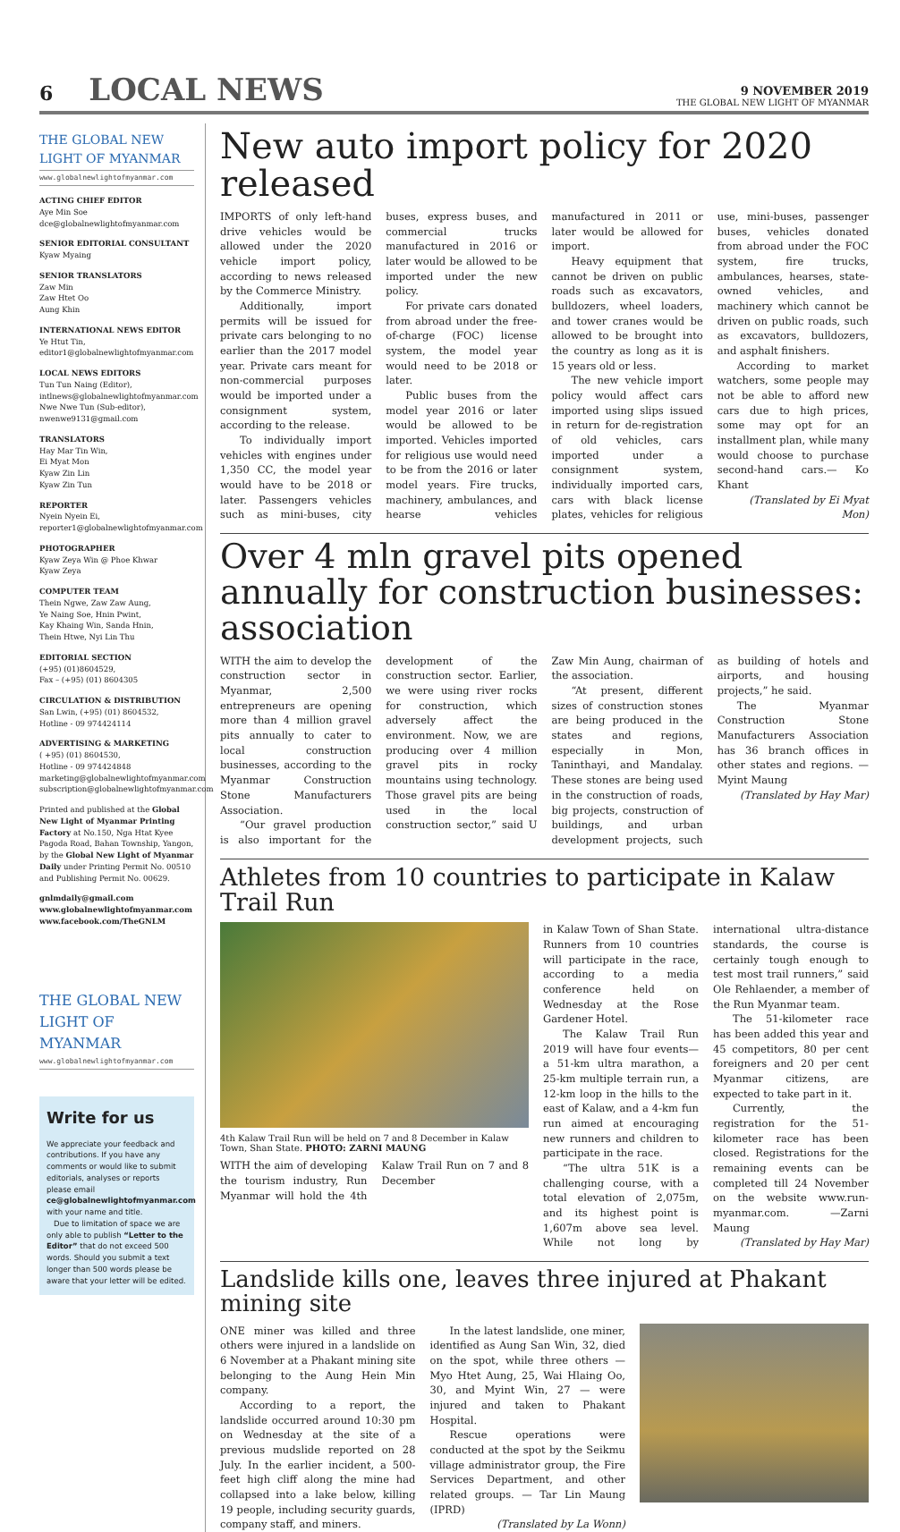6 LOCAL NEWS
9 NOVEMBER 2019
THE GLOBAL NEW LIGHT OF MYANMAR
THE GLOBAL NEW LIGHT OF MYANMAR
www.globalnewlightofmyanmar.com
ACTING CHIEF EDITOR
Aye Min Soe
dce@globalnewlightofmyanmar.com
SENIOR EDITORIAL CONSULTANT
Kyaw Myaing
SENIOR TRANSLATORS
Zaw Min
Zaw Htet Oo
Aung Khin
INTERNATIONAL NEWS EDITOR
Ye Htut Tin,
editor1@globalnewlightofmyanmar.com
LOCAL NEWS EDITORS
Tun Tun Naing (Editor),
intlnews@globalnewlightofmyanmar.com
Nwe Nwe Tun (Sub-editor),
nwenwe9131@gmail.com
TRANSLATORS
Hay Mar Tin Win,
Ei Myat Mon
Kyaw Zin Lin
Kyaw Zin Tun
REPORTER
Nyein Nyein Ei,
reporter1@globalnewlightofmyanmar.com
PHOTOGRAPHER
Kyaw Zeya Win @ Phoe Khwar
Kyaw Zeya
COMPUTER TEAM
Thein Ngwe, Zaw Zaw Aung,
Ye Naing Soe, Hnin Pwint,
Kay Khaing Win, Sanda Hnin,
Thein Htwe, Nyi Lin Thu
EDITORIAL SECTION
(+95) (01)8604529,
Fax – (+95) (01) 8604305
CIRCULATION & DISTRIBUTION
San Lwin, (+95) (01) 8604532,
Hotline - 09 974424114
ADVERTISING & MARKETING
( +95) (01) 8604530,
Hotline - 09 974424848
marketing@globalnewlightofmyanmar.com
subscription@globalnewlightofmyanmar.com
Printed and published at the Global New Light of Myanmar Printing Factory at No.150, Nga Htat Kyee Pagoda Road, Bahan Township, Yangon, by the Global New Light of Myanmar Daily under Printing Permit No. 00510 and Publishing Permit No. 00629.
gnlmdaily@gmail.com
www.globalnewlightofmyanmar.com
www.facebook.com/TheGNLM
THE GLOBAL NEW LIGHT OF MYANMAR
www.globalnewlightofmyanmar.com
Write for us
We appreciate your feedback and contributions. If you have any comments or would like to submit editorials, analyses or reports please email ce@globalnewlightofmyanmar.com with your name and title.
Due to limitation of space we are only able to publish “Letter to the Editor” that do not exceed 500 words. Should you submit a text longer than 500 words please be aware that your letter will be edited.
New auto import policy for 2020 released
IMPORTS of only left-hand drive vehicles would be allowed under the 2020 vehicle import policy, according to news released by the Commerce Ministry.
Additionally, import permits will be issued for private cars belonging to no earlier than the 2017 model year. Private cars meant for non-commercial purposes would be imported under a consignment system, according to the release.
To individually import vehicles with engines under 1,350 CC, the model year would have to be 2018 or later. Passengers vehicles such as mini-buses, city buses, express buses, and commercial trucks manufactured in 2016 or later would be allowed to be imported under the new policy.
For private cars donated from abroad under the free-of-charge (FOC) license system, the model year would need to be 2018 or later.
Public buses from the model year 2016 or later would be allowed to be imported. Vehicles imported for religious use would need to be from the 2016 or later model years. Fire trucks, machinery, ambulances, and hearse vehicles manufactured in 2011 or later would be allowed for import.
Heavy equipment that cannot be driven on public roads such as excavators, bulldozers, wheel loaders, and tower cranes would be allowed to be brought into the country as long as it is 15 years old or less.
The new vehicle import policy would affect cars imported using slips issued in return for de-registration of old vehicles, cars imported under a consignment system, individually imported cars, cars with black license plates, vehicles for religious use, mini-buses, passenger buses, vehicles donated from abroad under the FOC system, fire trucks, ambulances, hearses, state-owned vehicles, and machinery which cannot be driven on public roads, such as excavators, bulldozers, and asphalt finishers.
According to market watchers, some people may not be able to afford new cars due to high prices, some may opt for an installment plan, while many would choose to purchase second-hand cars.— Ko Khant
(Translated by Ei Myat Mon)
Over 4 mln gravel pits opened annually for construction businesses: association
WITH the aim to develop the construction sector in Myanmar, 2,500 entrepreneurs are opening more than 4 million gravel pits annually to cater to local construction businesses, according to the Myanmar Construction Stone Manufacturers Association.
“Our gravel production is also important for the development of the construction sector. Earlier, we were using river rocks for construction, which adversely affect the environment. Now, we are producing over 4 million gravel pits in rocky mountains using technology. Those gravel pits are being used in the local construction sector,” said U Zaw Min Aung, chairman of the association.
“At present, different sizes of construction stones are being produced in the states and regions, especially in Mon, Taninthayi, and Mandalay. These stones are being used in the construction of roads, big projects, construction of buildings, and urban development projects, such as building of hotels and airports, and housing projects,” he said.
The Myanmar Construction Stone Manufacturers Association has 36 branch offices in other states and regions. — Myint Maung
(Translated by Hay Mar)
Athletes from 10 countries to participate in Kalaw Trail Run
4th Kalaw Trail Run will be held on 7 and 8 December in Kalaw Town, Shan State. PHOTO: ZARNI MAUNG
WITH the aim of developing the tourism industry, Run Myanmar will hold the 4th Kalaw Trail Run on 7 and 8 December
in Kalaw Town of Shan State. Runners from 10 countries will participate in the race, according to a media conference held on Wednesday at the Rose Gardener Hotel.
The Kalaw Trail Run 2019 will have four events— a 51-km ultra marathon, a 25-km multiple terrain run, a 12-km loop in the hills to the east of Kalaw, and a 4-km fun run aimed at encouraging new runners and children to participate in the race.
“The ultra 51K is a challenging course, with a total elevation of 2,075m, and its highest point is 1,607m above sea level. While not long by international ultra-distance standards, the course is certainly tough enough to test most trail runners,” said Ole Rehlaender, a member of the Run Myanmar team.
The 51-kilometer race has been added this year and 45 competitors, 80 per cent foreigners and 20 per cent Myanmar citizens, are expected to take part in it.
Currently, the registration for the 51-kilometer race has been closed. Registrations for the remaining events can be completed till 24 November on the website www.run-myanmar.com. —Zarni Maung
(Translated by Hay Mar)
Landslide kills one, leaves three injured at Phakant mining site
ONE miner was killed and three others were injured in a landslide on 6 November at a Phakant mining site belonging to the Aung Hein Min company.
According to a report, the landslide occurred around 10:30 pm on Wednesday at the site of a previous mudslide reported on 28 July. In the earlier incident, a 500-feet high cliff along the mine had collapsed into a lake below, killing 19 people, including security guards, company staff, and miners.
In the latest landslide, one miner, identified as Aung San Win, 32, died on the spot, while three others — Myo Htet Aung, 25, Wai Hlaing Oo, 30, and Myint Win, 27 — were injured and taken to Phakant Hospital.
Rescue operations were conducted at the spot by the Seikmu village administrator group, the Fire Services Department, and other related groups. — Tar Lin Maung (IPRD)
(Translated by La Wonn)